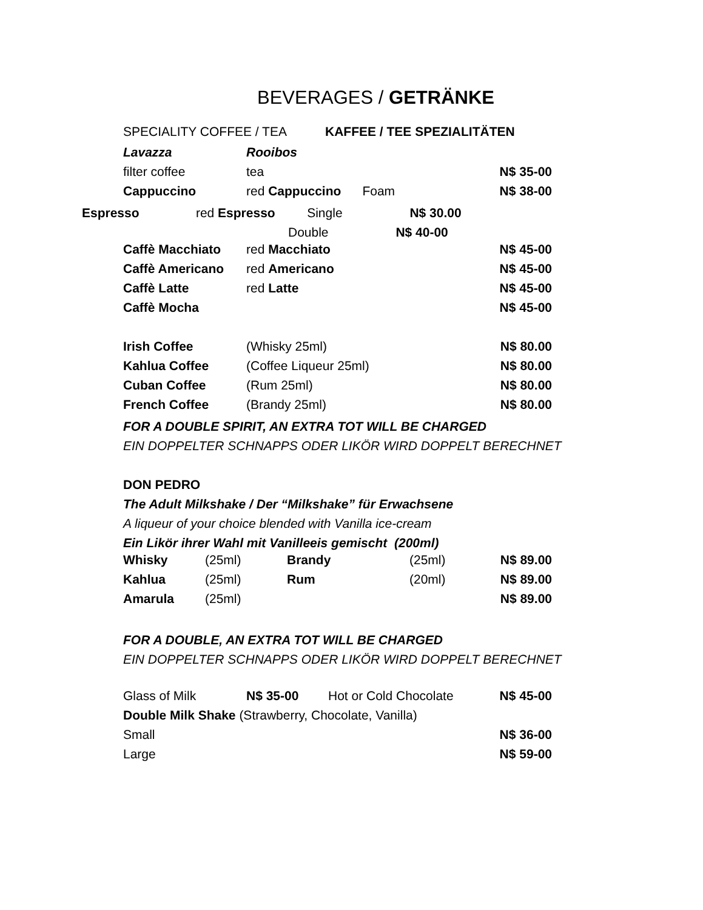BEVERAGES / GETRÄNKE
SPECIALITY COFFEE / TEA KAFFEE / TEE SPEZIALITÄTEN
| Lavazza | Rooibos | | |
| filter coffee | tea | | N$ 35-00 |
| Cappuccino | red Cappuccino Foam | | N$ 38-00 |
Espresso red Espresso Single N$ 30.00
Double N$ 40-00
| Caffè Macchiato | red Macchiato | N$ 45-00 |
| Caffè Americano | red Americano | N$ 45-00 |
| Caffè Latte | red Latte | N$ 45-00 |
| Caffè Mocha | | N$ 45-00 |
| Irish Coffee | (Whisky 25ml) | N$ 80.00 |
| Kahlua Coffee | (Coffee Liqueur 25ml) | N$ 80.00 |
| Cuban Coffee | (Rum 25ml) | N$ 80.00 |
| French Coffee | (Brandy 25ml) | N$ 80.00 |
FOR A DOUBLE SPIRIT, AN EXTRA TOT WILL BE CHARGED
EIN DOPPELTER SCHNAPPS ODER LIKÖR WIRD DOPPELT BERECHNET
DON PEDRO
The Adult Milkshake / Der “Milkshake” für Erwachsene
A liqueur of your choice blended with Vanilla ice-cream
Ein Likör ihrer Wahl mit Vanilleeis gemischt (200ml)
| Whisky | (25ml) | Brandy | (25ml) | N$ 89.00 |
| Kahlua | (25ml) | Rum | (20ml) | N$ 89.00 |
| Amarula | (25ml) | | | N$ 89.00 |
FOR A DOUBLE, AN EXTRA TOT WILL BE CHARGED
EIN DOPPELTER SCHNAPPS ODER LIKÖR WIRD DOPPELT BERECHNET
| Glass of Milk | N$ 35-00 | Hot or Cold Chocolate | N$ 45-00 |
| Double Milk Shake (Strawberry, Chocolate, Vanilla) | | | |
| Small | | | N$ 36-00 |
| Large | | | N$ 59-00 |